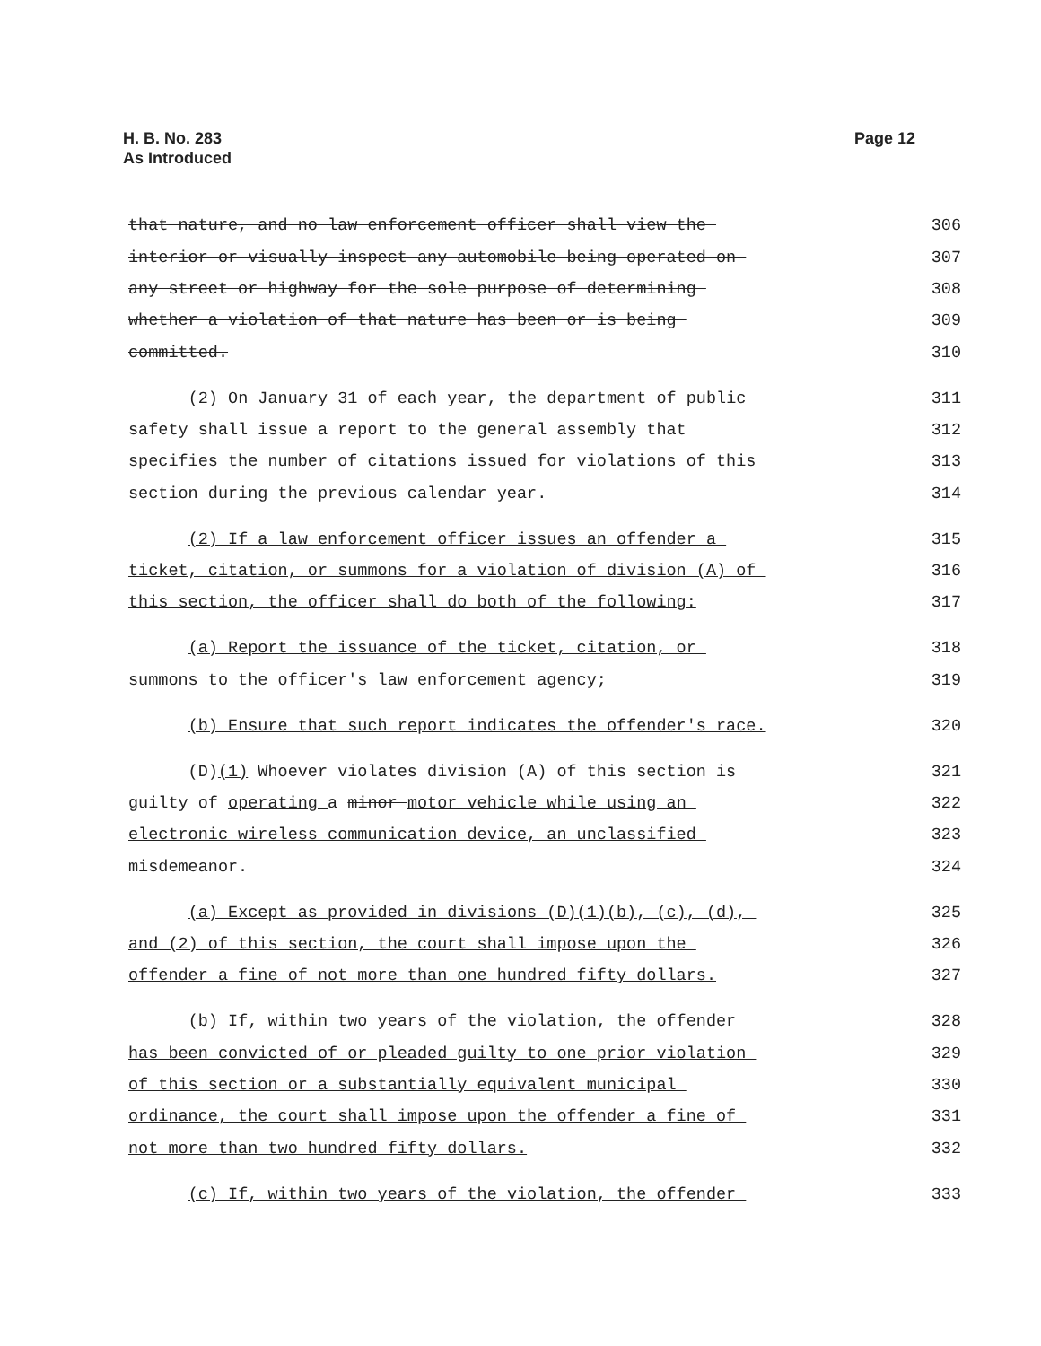H. B. No. 283
As Introduced
Page 12
that nature, and no law enforcement officer shall view the 306
interior or visually inspect any automobile being operated on 307
any street or highway for the sole purpose of determining 308
whether a violation of that nature has been or is being 309
committed. 310
(2) On January 31 of each year, the department of public 311
safety shall issue a report to the general assembly that 312
specifies the number of citations issued for violations of this 313
section during the previous calendar year. 314
(2) If a law enforcement officer issues an offender a 315
ticket, citation, or summons for a violation of division (A) of 316
this section, the officer shall do both of the following: 317
(a) Report the issuance of the ticket, citation, or 318
summons to the officer's law enforcement agency; 319
(b) Ensure that such report indicates the offender's race. 320
(D)(1) Whoever violates division (A) of this section is 321
guilty of operating a minor motor vehicle while using an 322
electronic wireless communication device, an unclassified 323
misdemeanor. 324
(a) Except as provided in divisions (D)(1)(b), (c), (d), 325
and (2) of this section, the court shall impose upon the 326
offender a fine of not more than one hundred fifty dollars. 327
(b) If, within two years of the violation, the offender 328
has been convicted of or pleaded guilty to one prior violation 329
of this section or a substantially equivalent municipal 330
ordinance, the court shall impose upon the offender a fine of 331
not more than two hundred fifty dollars. 332
(c) If, within two years of the violation, the offender 333